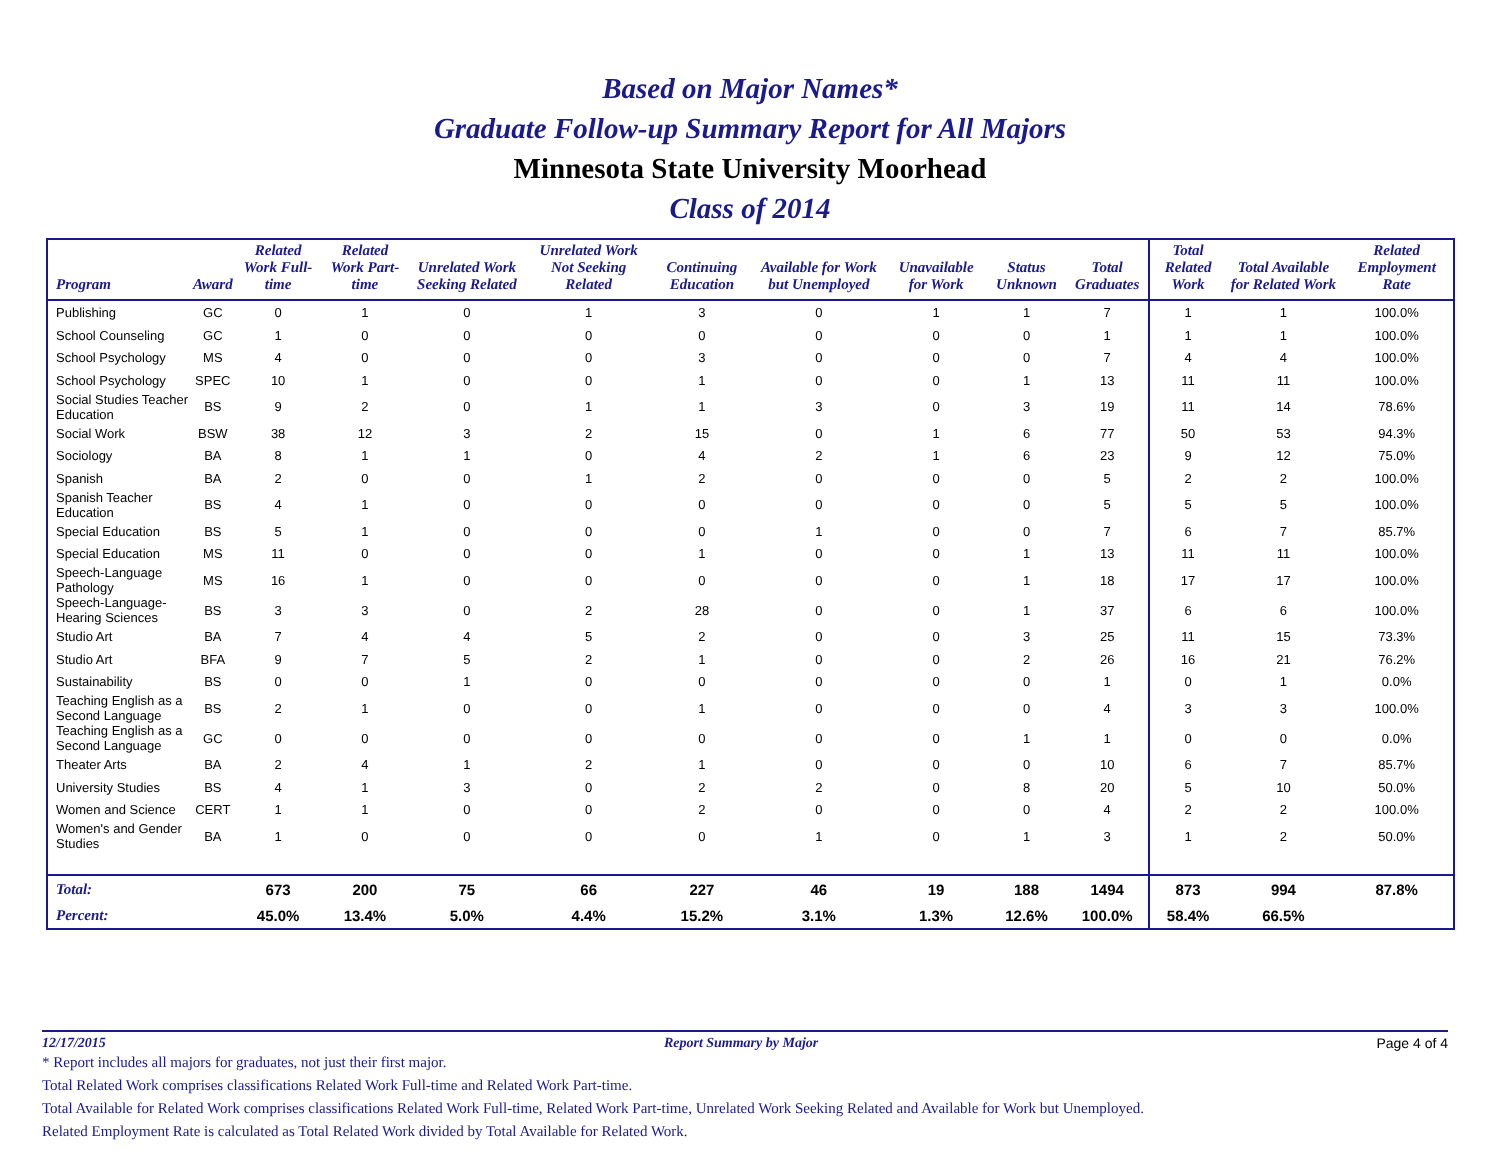Based on Major Names*
Graduate Follow-up Summary Report for All Majors
Minnesota State University Moorhead
Class of 2014
| Program | Award | Related Work Full-time | Related Work Part-time | Unrelated Work Seeking Related | Unrelated Work Not Seeking Related | Continuing Education | Available for Work but Unemployed | Unavailable for Work | Status Unknown | Total Graduates | Total Related Work | Total Available for Related Work | Related Employment Rate |
| --- | --- | --- | --- | --- | --- | --- | --- | --- | --- | --- | --- | --- | --- |
| Publishing | GC | 0 | 1 | 0 | 1 | 3 | 0 | 1 | 1 | 7 | 1 | 1 | 100.0% |
| School Counseling | GC | 1 | 0 | 0 | 0 | 0 | 0 | 0 | 0 | 1 | 1 | 1 | 100.0% |
| School Psychology | MS | 4 | 0 | 0 | 0 | 3 | 0 | 0 | 0 | 7 | 4 | 4 | 100.0% |
| School Psychology | SPEC | 10 | 1 | 0 | 0 | 1 | 0 | 0 | 1 | 13 | 11 | 11 | 100.0% |
| Social Studies Teacher Education | BS | 9 | 2 | 0 | 1 | 1 | 3 | 0 | 3 | 19 | 11 | 14 | 78.6% |
| Social Work | BSW | 38 | 12 | 3 | 2 | 15 | 0 | 1 | 6 | 77 | 50 | 53 | 94.3% |
| Sociology | BA | 8 | 1 | 1 | 0 | 4 | 2 | 1 | 6 | 23 | 9 | 12 | 75.0% |
| Spanish | BA | 2 | 0 | 0 | 1 | 2 | 0 | 0 | 0 | 5 | 2 | 2 | 100.0% |
| Spanish Teacher Education | BS | 4 | 1 | 0 | 0 | 0 | 0 | 0 | 0 | 5 | 5 | 5 | 100.0% |
| Special Education | BS | 5 | 1 | 0 | 0 | 0 | 1 | 0 | 0 | 7 | 6 | 7 | 85.7% |
| Special Education | MS | 11 | 0 | 0 | 0 | 1 | 0 | 0 | 1 | 13 | 11 | 11 | 100.0% |
| Speech-Language Pathology | MS | 16 | 1 | 0 | 0 | 0 | 0 | 0 | 1 | 18 | 17 | 17 | 100.0% |
| Speech-Language-Hearing Sciences | BS | 3 | 3 | 0 | 2 | 28 | 0 | 0 | 1 | 37 | 6 | 6 | 100.0% |
| Studio Art | BA | 7 | 4 | 4 | 5 | 2 | 0 | 0 | 3 | 25 | 11 | 15 | 73.3% |
| Studio Art | BFA | 9 | 7 | 5 | 2 | 1 | 0 | 0 | 2 | 26 | 16 | 21 | 76.2% |
| Sustainability | BS | 0 | 0 | 1 | 0 | 0 | 0 | 0 | 0 | 1 | 0 | 1 | 0.0% |
| Teaching English as a Second Language | BS | 2 | 1 | 0 | 0 | 1 | 0 | 0 | 0 | 4 | 3 | 3 | 100.0% |
| Teaching English as a Second Language | GC | 0 | 0 | 0 | 0 | 0 | 0 | 0 | 1 | 1 | 0 | 0 | 0.0% |
| Theater Arts | BA | 2 | 4 | 1 | 2 | 1 | 0 | 0 | 0 | 10 | 6 | 7 | 85.7% |
| University Studies | BS | 4 | 1 | 3 | 0 | 2 | 2 | 0 | 8 | 20 | 5 | 10 | 50.0% |
| Women and Science | CERT | 1 | 1 | 0 | 0 | 2 | 0 | 0 | 0 | 4 | 2 | 2 | 100.0% |
| Women's and Gender Studies | BA | 1 | 0 | 0 | 0 | 0 | 1 | 0 | 1 | 3 | 1 | 2 | 50.0% |
| Total: | | 673 | 200 | 75 | 66 | 227 | 46 | 19 | 188 | 1494 | 873 | 994 | 87.8% |
| Percent: | | 45.0% | 13.4% | 5.0% | 4.4% | 15.2% | 3.1% | 1.3% | 12.6% | 100.0% | 58.4% | 66.5% | |
12/17/2015 Report Summary by Major Page 4 of 4
* Report includes all majors for graduates, not just their first major.
Total Related Work comprises classifications Related Work Full-time and Related Work Part-time.
Total Available for Related Work comprises classifications Related Work Full-time, Related Work Part-time, Unrelated Work Seeking Related and Available for Work but Unemployed.
Related Employment Rate is calculated as Total Related Work divided by Total Available for Related Work.